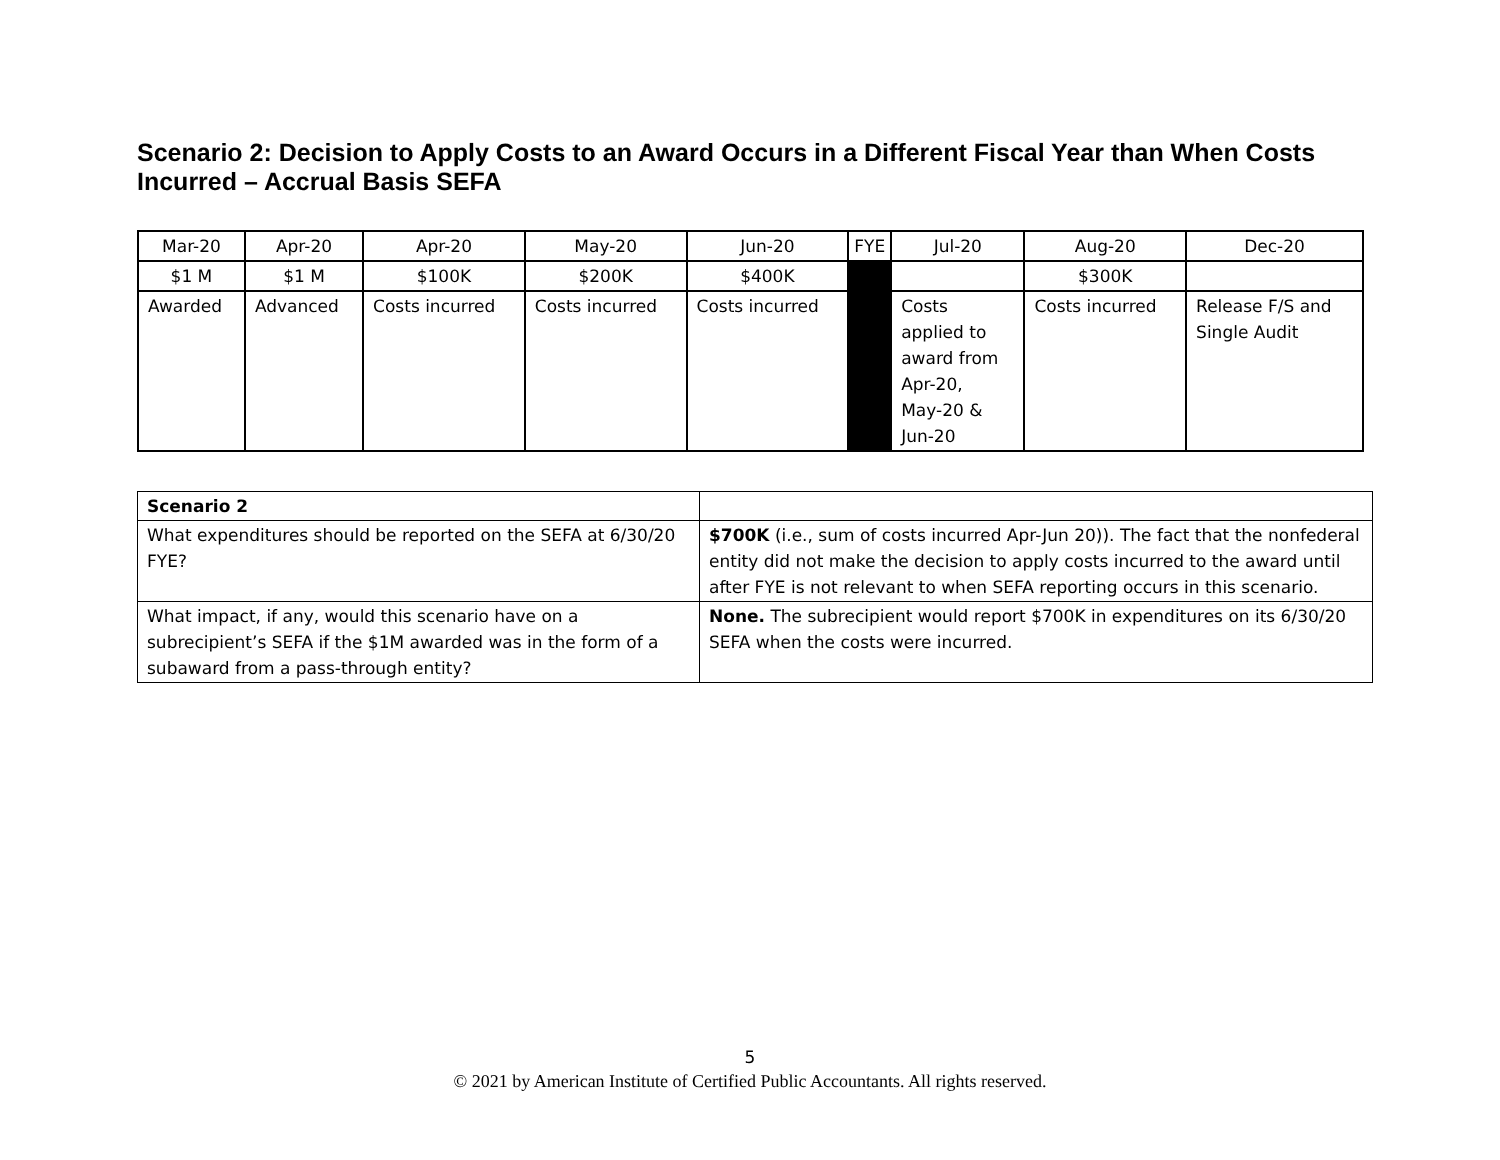Scenario 2: Decision to Apply Costs to an Award Occurs in a Different Fiscal Year than When Costs Incurred – Accrual Basis SEFA
| Mar-20 | Apr-20 | Apr-20 | May-20 | Jun-20 | FYE | Jul-20 | Aug-20 | Dec-20 |
| $1 M | $1 M | $100K | $200K | $400K | | | $300K | |
| Awarded | Advanced | Costs incurred | Costs incurred | Costs incurred | | Costs applied to award from Apr-20, May-20 & Jun-20 | Costs incurred | Release F/S and Single Audit |
| Scenario 2 | |
| What expenditures should be reported on the SEFA at 6/30/20 FYE? | $700K (i.e., sum of costs incurred Apr-Jun 20)). The fact that the nonfederal entity did not make the decision to apply costs incurred to the award until after FYE is not relevant to when SEFA reporting occurs in this scenario. |
| What impact, if any, would this scenario have on a subrecipient’s SEFA if the $1M awarded was in the form of a subaward from a pass-through entity? | None. The subrecipient would report $700K in expenditures on its 6/30/20 SEFA when the costs were incurred. |
5
© 2021 by American Institute of Certified Public Accountants. All rights reserved.